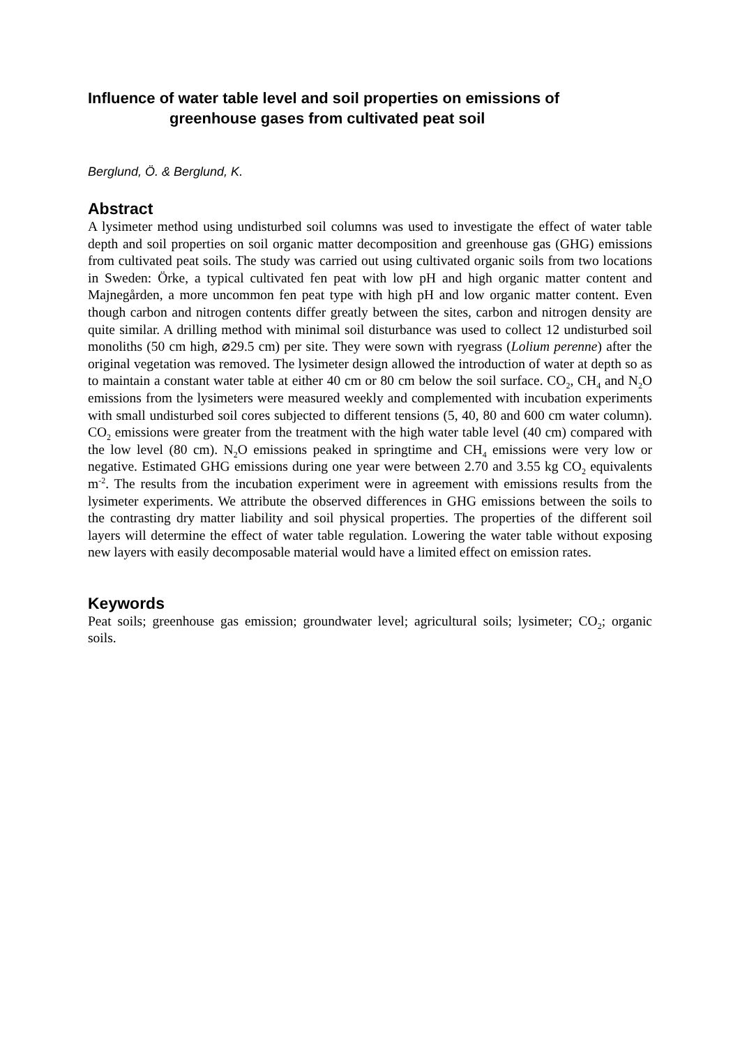Influence of water table level and soil properties on emissions of
greenhouse gases from cultivated peat soil
Berglund, Ö. & Berglund, K.
Abstract
A lysimeter method using undisturbed soil columns was used to investigate the effect of water table depth and soil properties on soil organic matter decomposition and greenhouse gas (GHG) emissions from cultivated peat soils. The study was carried out using cultivated organic soils from two locations in Sweden: Örke, a typical cultivated fen peat with low pH and high organic matter content and Majnegården, a more uncommon fen peat type with high pH and low organic matter content. Even though carbon and nitrogen contents differ greatly between the sites, carbon and nitrogen density are quite similar. A drilling method with minimal soil disturbance was used to collect 12 undisturbed soil monoliths (50 cm high, ⌀29.5 cm) per site. They were sown with ryegrass (Lolium perenne) after the original vegetation was removed. The lysimeter design allowed the introduction of water at depth so as to maintain a constant water table at either 40 cm or 80 cm below the soil surface. CO<sub>2</sub>, CH<sub>4</sub> and N<sub>2</sub>O emissions from the lysimeters were measured weekly and complemented with incubation experiments with small undisturbed soil cores subjected to different tensions (5, 40, 80 and 600 cm water column). CO<sub>2</sub> emissions were greater from the treatment with the high water table level (40 cm) compared with the low level (80 cm). N<sub>2</sub>O emissions peaked in springtime and CH<sub>4</sub> emissions were very low or negative. Estimated GHG emissions during one year were between 2.70 and 3.55 kg CO<sub>2</sub> equivalents m<sup>-2</sup>. The results from the incubation experiment were in agreement with emissions results from the lysimeter experiments. We attribute the observed differences in GHG emissions between the soils to the contrasting dry matter liability and soil physical properties. The properties of the different soil layers will determine the effect of water table regulation. Lowering the water table without exposing new layers with easily decomposable material would have a limited effect on emission rates.
Keywords
Peat soils; greenhouse gas emission; groundwater level; agricultural soils; lysimeter; CO<sub>2</sub>; organic soils.